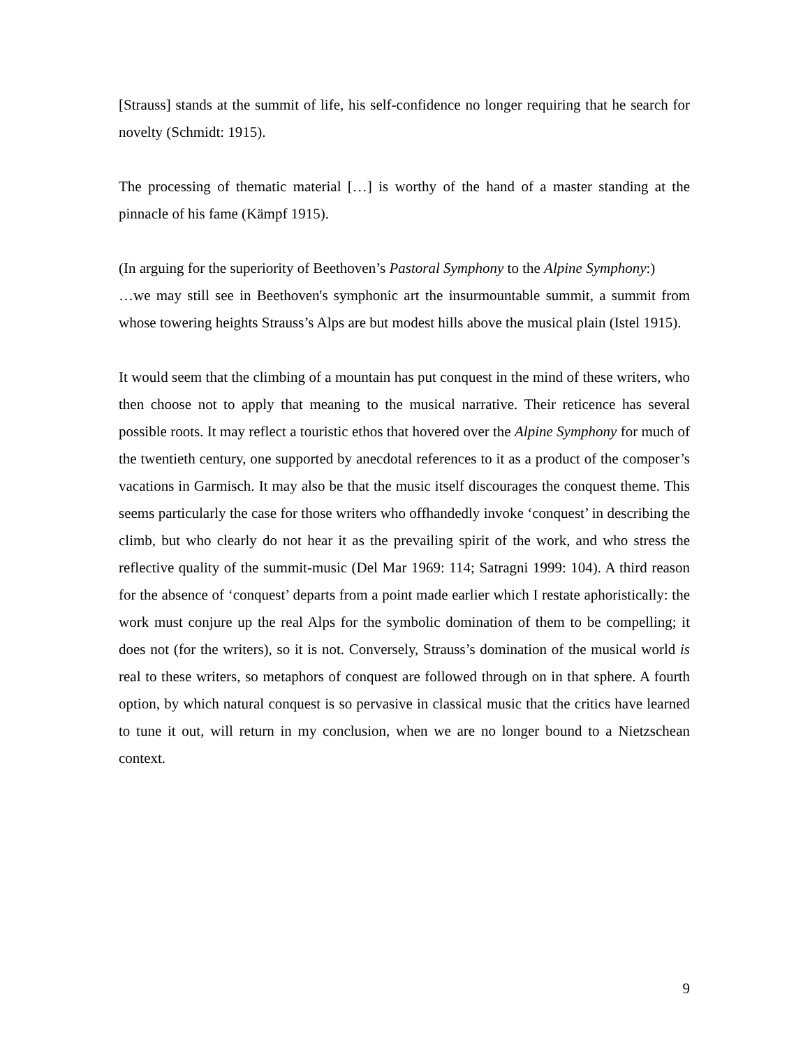[Strauss] stands at the summit of life, his self-confidence no longer requiring that he search for novelty (Schmidt: 1915).
The processing of thematic material […] is worthy of the hand of a master standing at the pinnacle of his fame (Kämpf 1915).
(In arguing for the superiority of Beethoven’s Pastoral Symphony to the Alpine Symphony:)
…we may still see in Beethoven's symphonic art the insurmountable summit, a summit from whose towering heights Strauss’s Alps are but modest hills above the musical plain (Istel 1915).
It would seem that the climbing of a mountain has put conquest in the mind of these writers, who then choose not to apply that meaning to the musical narrative. Their reticence has several possible roots. It may reflect a touristic ethos that hovered over the Alpine Symphony for much of the twentieth century, one supported by anecdotal references to it as a product of the composer’s vacations in Garmisch. It may also be that the music itself discourages the conquest theme. This seems particularly the case for those writers who offhandedly invoke ‘conquest’ in describing the climb, but who clearly do not hear it as the prevailing spirit of the work, and who stress the reflective quality of the summit-music (Del Mar 1969: 114; Satragni 1999: 104). A third reason for the absence of ‘conquest’ departs from a point made earlier which I restate aphoristically: the work must conjure up the real Alps for the symbolic domination of them to be compelling; it does not (for the writers), so it is not. Conversely, Strauss’s domination of the musical world is real to these writers, so metaphors of conquest are followed through on in that sphere. A fourth option, by which natural conquest is so pervasive in classical music that the critics have learned to tune it out, will return in my conclusion, when we are no longer bound to a Nietzschean context.
9